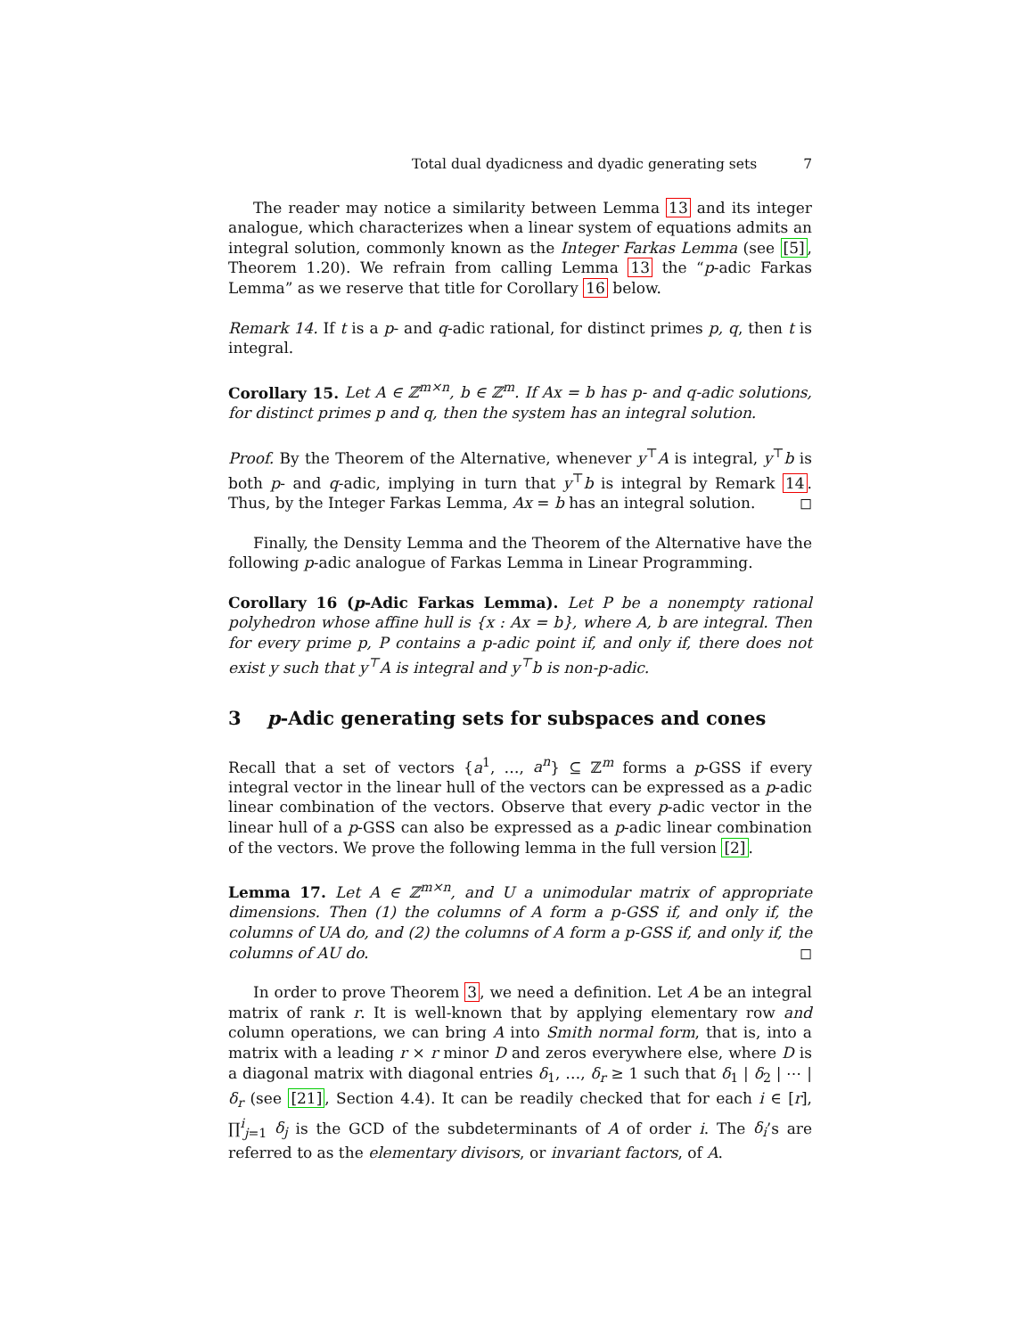Total dual dyadicness and dyadic generating sets 7
The reader may notice a similarity between Lemma 13 and its integer analogue, which characterizes when a linear system of equations admits an integral solution, commonly known as the Integer Farkas Lemma (see [5], Theorem 1.20). We refrain from calling Lemma 13 the “p-adic Farkas Lemma” as we reserve that title for Corollary 16 below.
Remark 14. If t is a p- and q-adic rational, for distinct primes p, q, then t is integral.
Corollary 15. Let A ∈ ℤ<sup>m×n</sup>, b ∈ ℤ<sup>m</sup>. If Ax = b has p- and q-adic solutions, for distinct primes p and q, then the system has an integral solution.
Proof. By the Theorem of the Alternative, whenever y<sup>⊤</sup>A is integral, y<sup>⊤</sup>b is both p- and q-adic, implying in turn that y<sup>⊤</sup>b is integral by Remark 14. Thus, by the Integer Farkas Lemma, Ax = b has an integral solution. ◻
Finally, the Density Lemma and the Theorem of the Alternative have the following p-adic analogue of Farkas Lemma in Linear Programming.
Corollary 16 (p-Adic Farkas Lemma). Let P be a nonempty rational polyhedron whose affine hull is {x : Ax = b}, where A, b are integral. Then for every prime p, P contains a p-adic point if, and only if, there does not exist y such that y<sup>⊤</sup>A is integral and y<sup>⊤</sup>b is non-p-adic.
3 p-Adic generating sets for subspaces and cones
Recall that a set of vectors {a<sup>1</sup>, …, a<sup>n</sup>} ⊆ ℤ<sup>m</sup> forms a p-GSS if every integral vector in the linear hull of the vectors can be expressed as a p-adic linear combination of the vectors. Observe that every p-adic vector in the linear hull of a p-GSS can also be expressed as a p-adic linear combination of the vectors. We prove the following lemma in the full version [2].
Lemma 17. Let A ∈ ℤ<sup>m×n</sup>, and U a unimodular matrix of appropriate dimensions. Then (1) the columns of A form a p-GSS if, and only if, the columns of UA do, and (2) the columns of A form a p-GSS if, and only if, the columns of AU do. ◻
In order to prove Theorem 3, we need a definition. Let A be an integral matrix of rank r. It is well-known that by applying elementary row and column operations, we can bring A into Smith normal form, that is, into a matrix with a leading r × r minor D and zeros everywhere else, where D is a diagonal matrix with diagonal entries δ<sub>1</sub>, …, δ<sub>r</sub> ≥ 1 such that δ<sub>1</sub> | δ<sub>2</sub> | ⋯ | δ<sub>r</sub> (see [21], Section 4.4). It can be readily checked that for each i ∈ [r], ∏<sup>i</sup><sub>j=1</sub> δ<sub>j</sub> is the GCD of the subdeterminants of A of order i. The δ<sub>i</sub>’s are referred to as the elementary divisors, or invariant factors, of A.